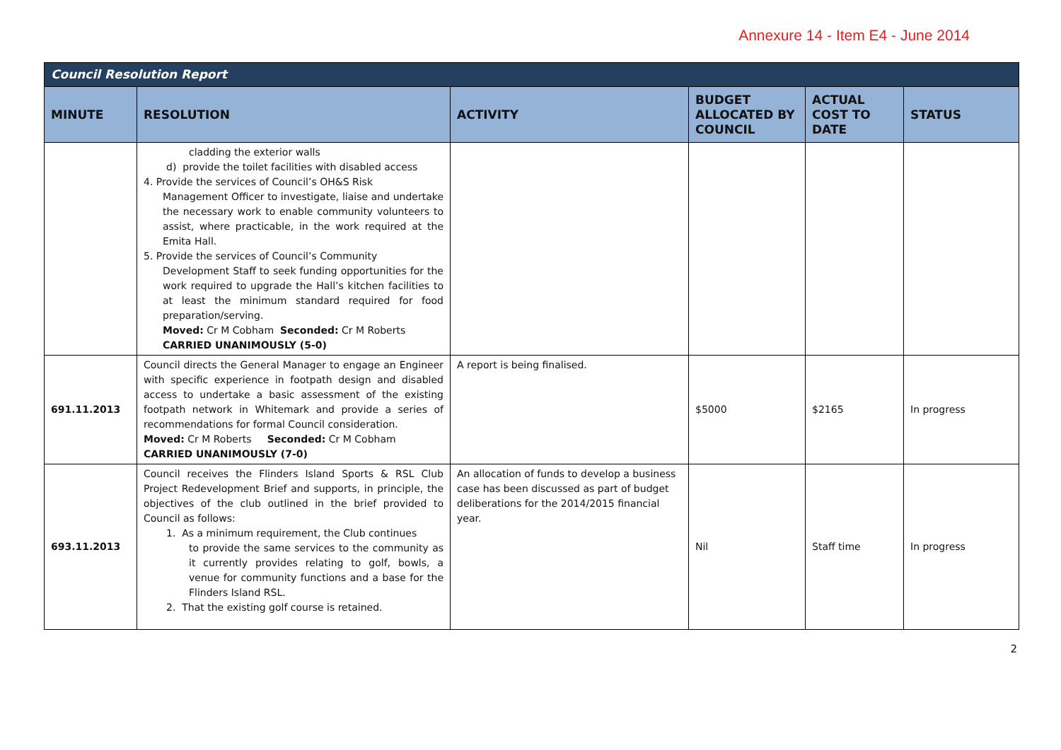Annexure 14 - Item E4 - June 2014
| Council Resolution Report | | | | | |
| MINUTE | RESOLUTION | ACTIVITY | BUDGET ALLOCATED BY COUNCIL | ACTUAL COST TO DATE | STATUS |
| | cladding the exterior walls d) provide the toilet facilities with disabled access 4. Provide the services of Council’s OH&S Risk Management Officer to investigate, liaise and undertake the necessary work to enable community volunteers to assist, where practicable, in the work required at the Emita Hall. 5. Provide the services of Council’s Community Development Staff to seek funding opportunities for the work required to upgrade the Hall’s kitchen facilities to at least the minimum standard required for food preparation/serving. Moved: Cr M Cobham Seconded: Cr M Roberts CARRIED UNANIMOUSLY (5-0) | | | | |
| 691.11.2013 | Council directs the General Manager to engage an Engineer with specific experience in footpath design and disabled access to undertake a basic assessment of the existing footpath network in Whitemark and provide a series of recommendations for formal Council consideration. Moved: Cr M Roberts Seconded: Cr M Cobham CARRIED UNANIMOUSLY (7-0) | A report is being finalised. | $5000 | $2165 | In progress |
| 693.11.2013 | Council receives the Flinders Island Sports & RSL Club Project Redevelopment Brief and supports, in principle, the objectives of the club outlined in the brief provided to Council as follows: 1. As a minimum requirement, the Club continues to provide the same services to the community as it currently provides relating to golf, bowls, a venue for community functions and a base for the Flinders Island RSL. 2. That the existing golf course is retained. | An allocation of funds to develop a business case has been discussed as part of budget deliberations for the 2014/2015 financial year. | Nil | Staff time | In progress |
2